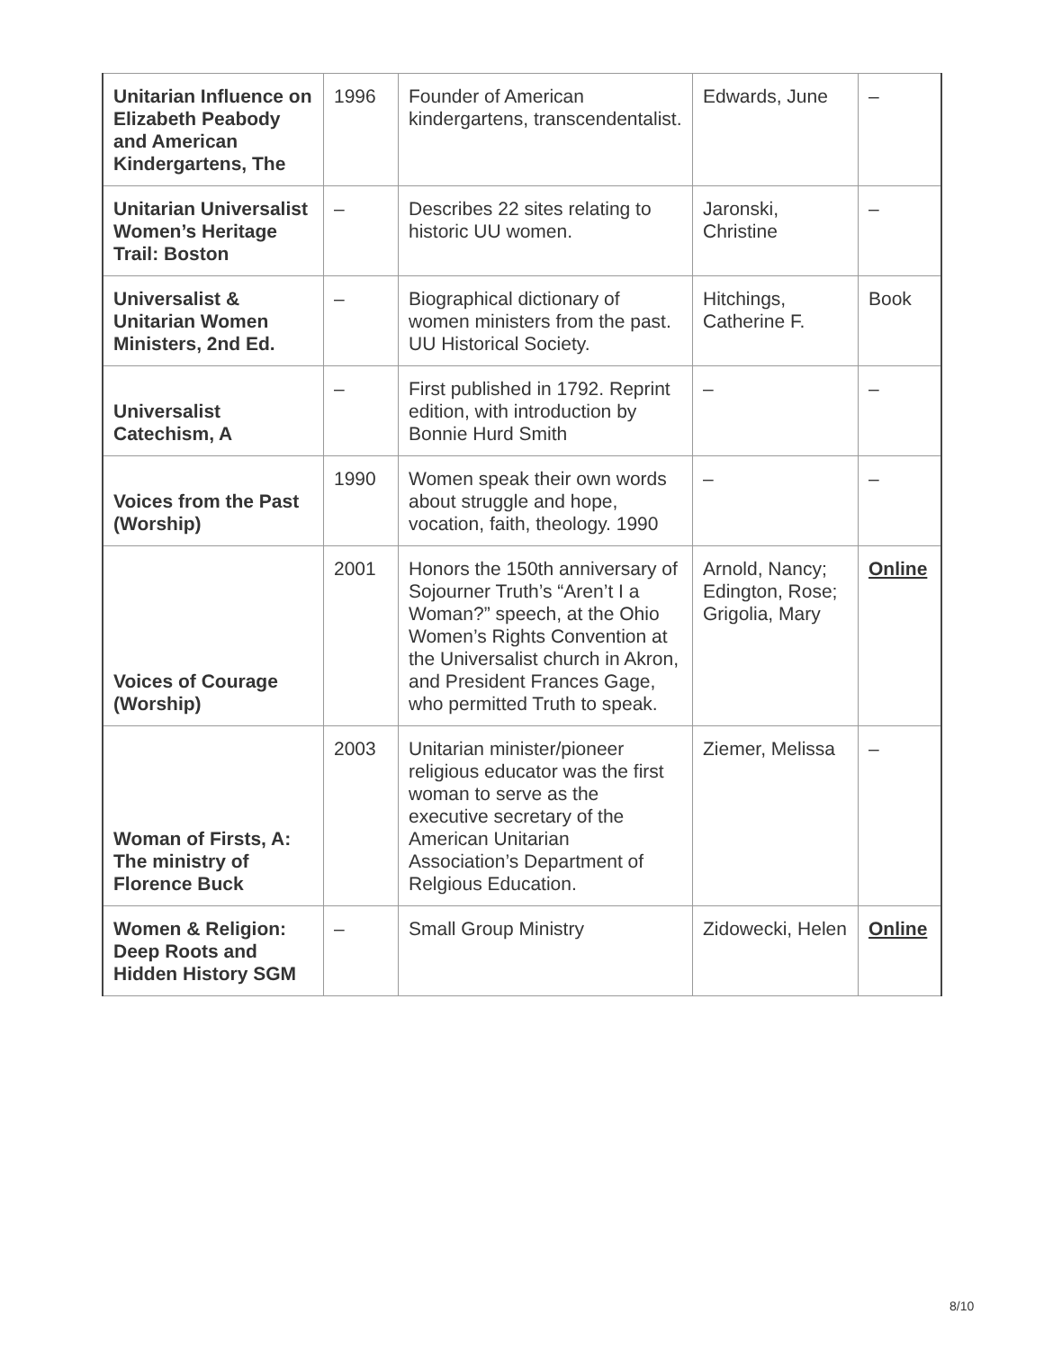| Unitarian Influence on Elizabeth Peabody and American Kindergartens, The | 1996 | Founder of American kindergartens, transcendentalist. | Edwards, June | – |
| Unitarian Universalist Women’s Heritage Trail: Boston | – | Describes 22 sites relating to historic UU women. | Jaronski, Christine | – |
| Universalist & Unitarian Women Ministers, 2nd Ed. | – | Biographical dictionary of women ministers from the past. UU Historical Society. | Hitchings, Catherine F. | Book |
| Universalist Catechism, A | – | First published in 1792. Reprint edition, with introduction by Bonnie Hurd Smith | – | – |
| Voices from the Past (Worship) | 1990 | Women speak their own words about struggle and hope, vocation, faith, theology. 1990 | – | – |
| Voices of Courage (Worship) | 2001 | Honors the 150th anniversary of Sojourner Truth’s “Aren’t I a Woman?” speech, at the Ohio Women’s Rights Convention at the Universalist church in Akron, and President Frances Gage, who permitted Truth to speak. | Arnold, Nancy; Edington, Rose; Grigolia, Mary | Online |
| Woman of Firsts, A: The ministry of Florence Buck | 2003 | Unitarian minister/pioneer religious educator was the first woman to serve as the executive secretary of the American Unitarian Association’s Department of Relgious Education. | Ziemer, Melissa | – |
| Women & Religion: Deep Roots and Hidden History SGM | – | Small Group Ministry | Zidowecki, Helen | Online |
8/10